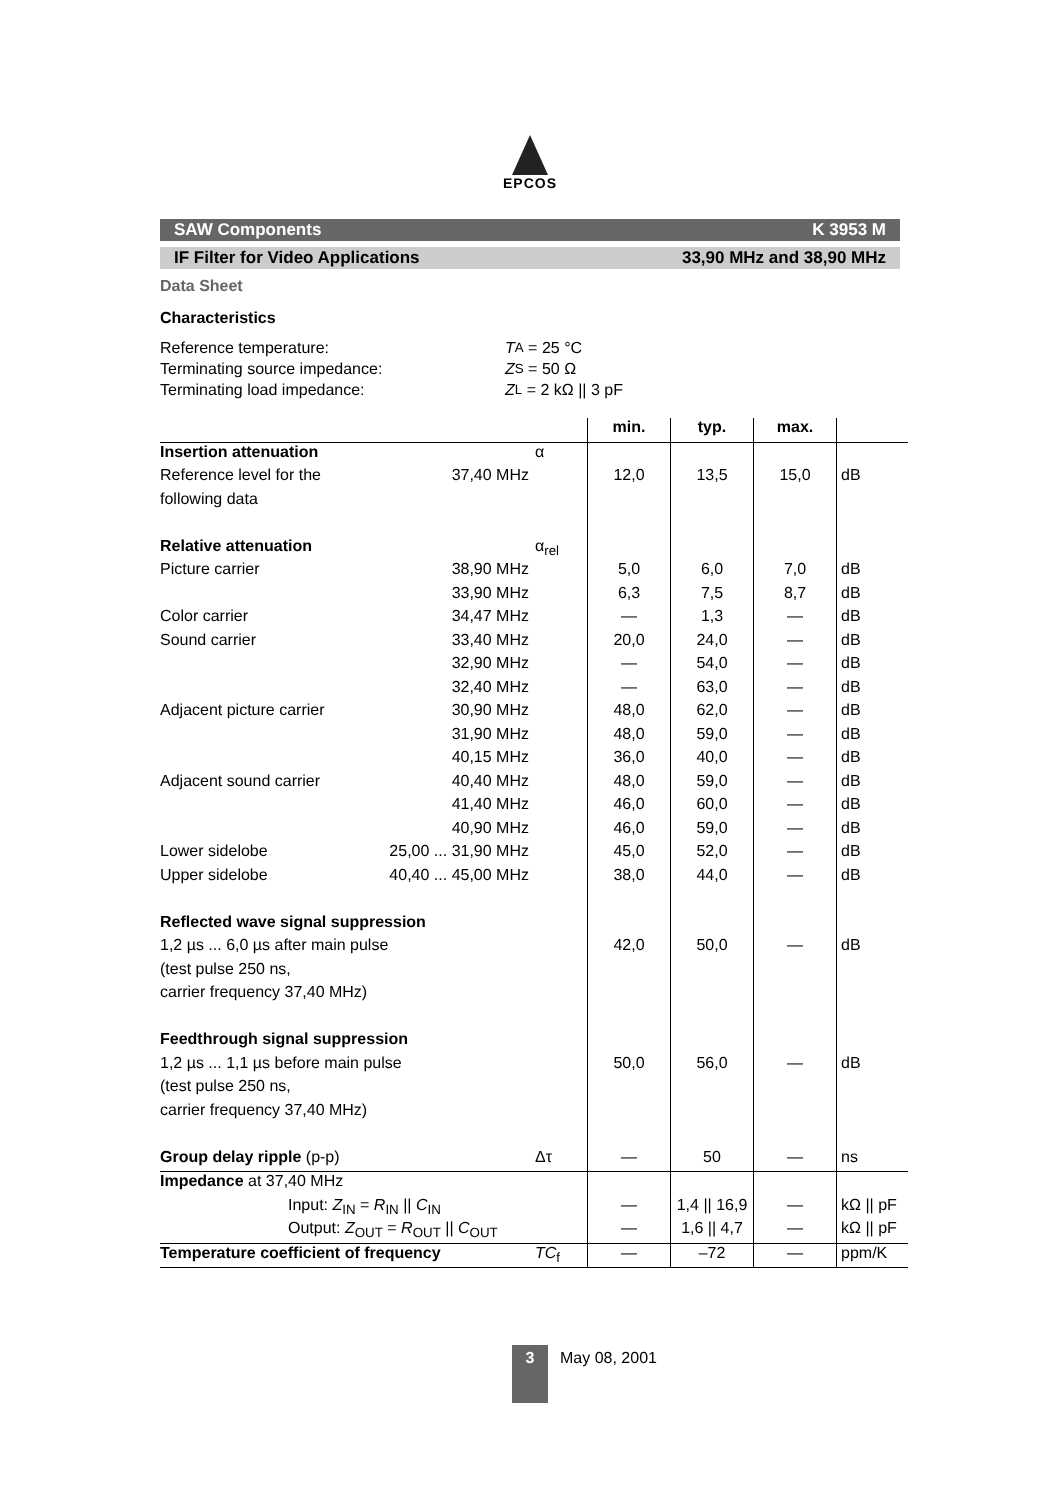EPCOS
SAW Components K 3953 M
IF Filter for Video Applications 33,90 MHz and 38,90 MHz
Data Sheet
Characteristics
Reference temperature: T<sub>A</sub> = 25 °C
Terminating source impedance: Z<sub>S</sub> = 50 Ω
Terminating load impedance: Z<sub>L</sub> = 2 kΩ || 3 pF
| | | | min. | typ. | max. | |
| Insertion attenuation | | α | | | | |
| Reference level for the | 37,40 MHz | | 12,0 | 13,5 | 15,0 | dB |
| following data | | | | | | |
| Relative attenuation | | α<sub>rel</sub> | | | | |
| Picture carrier | 38,90 MHz | | 5,0 | 6,0 | 7,0 | dB |
| | 33,90 MHz | | 6,3 | 7,5 | 8,7 | dB |
| Color carrier | 34,47 MHz | | — | 1,3 | — | dB |
| Sound carrier | 33,40 MHz | | 20,0 | 24,0 | — | dB |
| | 32,90 MHz | | — | 54,0 | — | dB |
| | 32,40 MHz | | — | 63,0 | — | dB |
| Adjacent picture carrier | 30,90 MHz | | 48,0 | 62,0 | — | dB |
| | 31,90 MHz | | 48,0 | 59,0 | — | dB |
| | 40,15 MHz | | 36,0 | 40,0 | — | dB |
| Adjacent sound carrier | 40,40 MHz | | 48,0 | 59,0 | — | dB |
| | 41,40 MHz | | 46,0 | 60,0 | — | dB |
| | 40,90 MHz | | 46,0 | 59,0 | — | dB |
| Lower sidelobe | 25,00 ... 31,90 MHz | | 45,0 | 52,0 | — | dB |
| Upper sidelobe | 40,40 ... 45,00 MHz | | 38,0 | 44,0 | — | dB |
| Reflected wave signal suppression | | | | | | |
| 1,2 µs ... 6,0 µs after main pulse | | | 42,0 | 50,0 | — | dB |
| (test pulse 250 ns, | | | | | | |
| carrier frequency 37,40 MHz) | | | | | | |
| Feedthrough signal suppression | | | | | | |
| 1,2 µs ... 1,1 µs before main pulse | | | 50,0 | 56,0 | — | dB |
| (test pulse 250 ns, | | | | | | |
| carrier frequency 37,40 MHz) | | | | | | |
| Group delay ripple (p-p) | | Δτ | — | 50 | — | ns |
| Impedance at 37,40 MHz | | | | | | |
| Input: Z<sub>IN</sub> = R<sub>IN</sub> // C<sub>IN</sub> | | | — | 1,4 // 16,9 | — | kΩ // pF |
| Output: Z<sub>OUT</sub> = R<sub>OUT</sub> // C<sub>OUT</sub> | | | — | 1,6 // 4,7 | — | kΩ // pF |
| Temperature coefficient of frequency | | TC<sub>f</sub> | — | –72 | — | ppm/K |
3
May 08, 2001